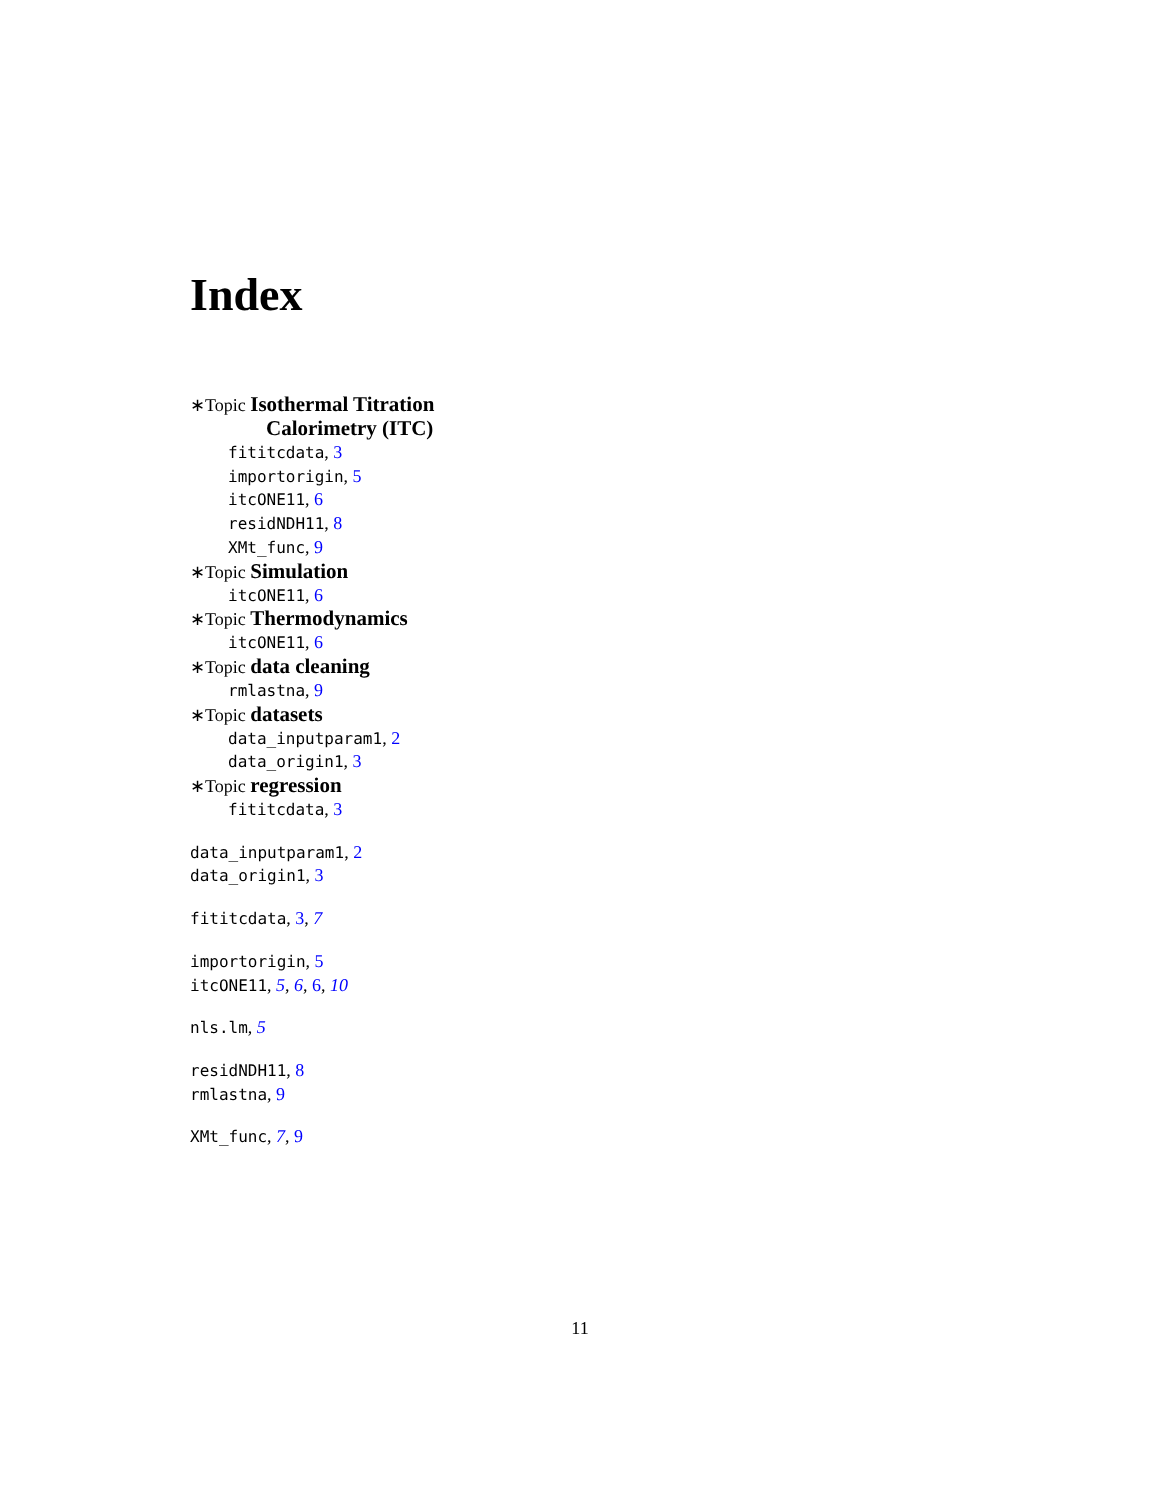Index
∗Topic Isothermal Titration
Calorimetry (ITC)
fititcdata, 3
importorigin, 5
itcONE11, 6
residNDH11, 8
XMt_func, 9
∗Topic Simulation
itcONE11, 6
∗Topic Thermodynamics
itcONE11, 6
∗Topic data cleaning
rmlastna, 9
∗Topic datasets
data_inputparam1, 2
data_origin1, 3
∗Topic regression
fititcdata, 3
data_inputparam1, 2
data_origin1, 3
fititcdata, 3, 7
importorigin, 5
itcONE11, 5, 6, 6, 10
nls.lm, 5
residNDH11, 8
rmlastna, 9
XMt_func, 7, 9
11